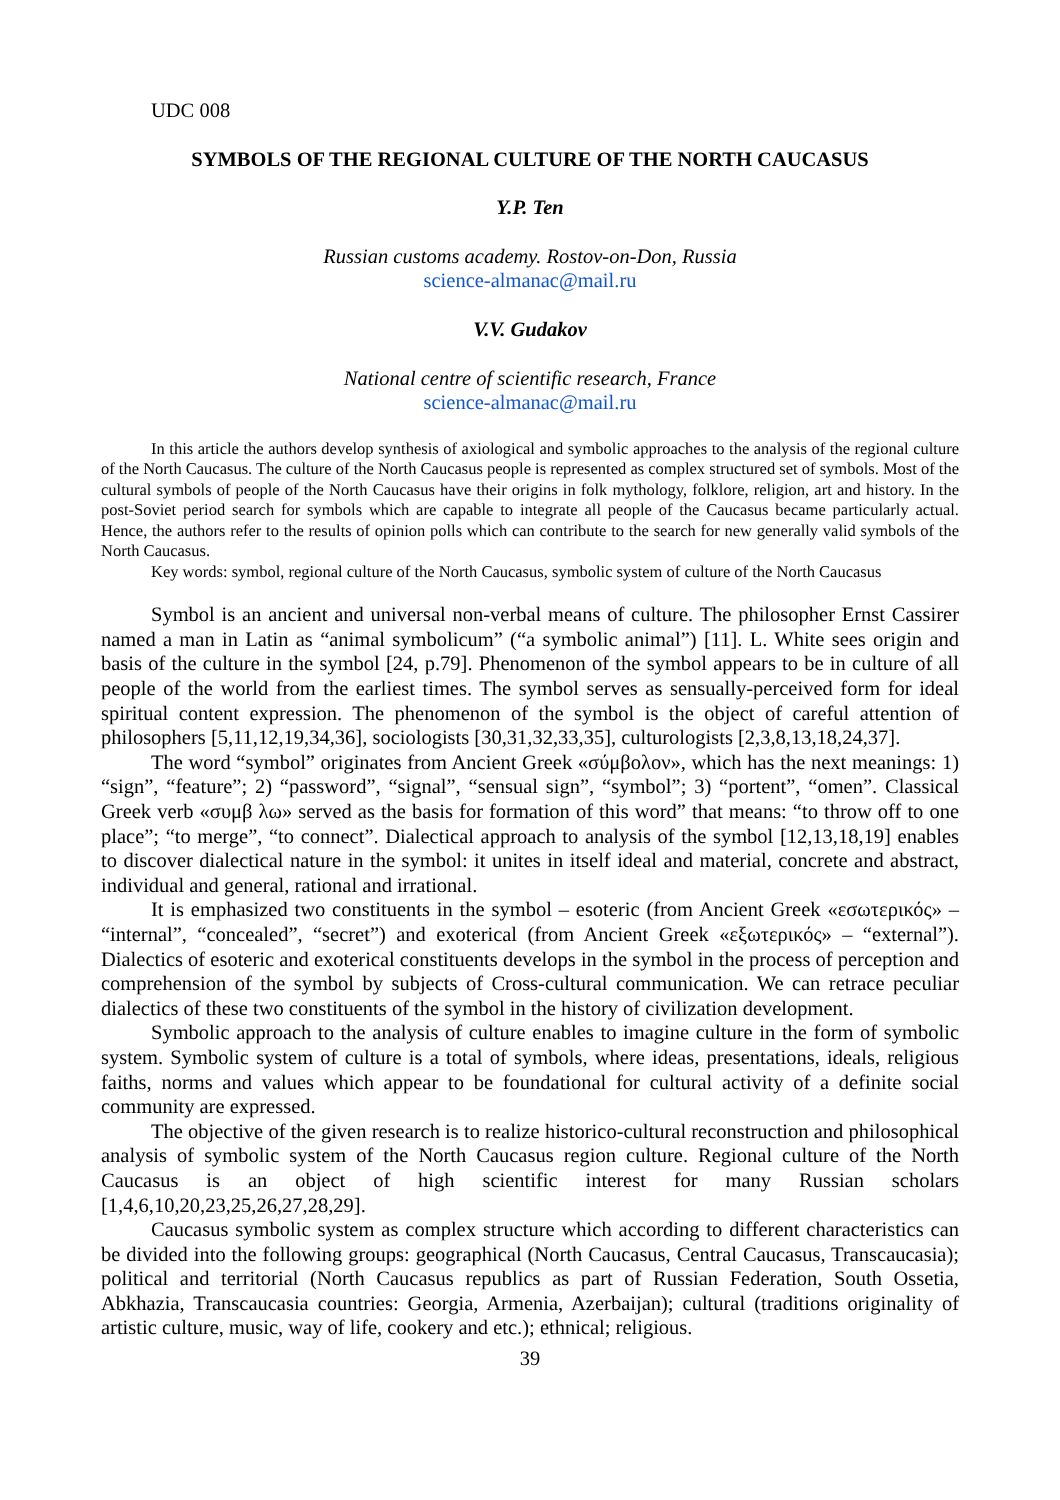UDC 008
SYMBOLS OF THE REGIONAL CULTURE OF THE NORTH CAUCASUS
Y.P. Ten
Russian customs academy. Rostov-on-Don, Russia
science-almanac@mail.ru
V.V. Gudakov
National centre of scientific research, France
science-almanac@mail.ru
In this article the authors develop synthesis of axiological and symbolic approaches to the analysis of the regional culture of the North Caucasus. The culture of the North Caucasus people is represented as complex structured set of symbols. Most of the cultural symbols of people of the North Caucasus have their origins in folk mythology, folklore, religion, art and history. In the post-Soviet period search for symbols which are capable to integrate all people of the Caucasus became particularly actual. Hence, the authors refer to the results of opinion polls which can contribute to the search for new generally valid symbols of the North Caucasus.
Key words: symbol, regional culture of the North Caucasus, symbolic system of culture of the North Caucasus
Symbol is an ancient and universal non-verbal means of culture. The philosopher Ernst Cassirer named a man in Latin as “animal symbolicum” (“a symbolic animal”) [11]. L. White sees origin and basis of the culture in the symbol [24, p.79]. Phenomenon of the symbol appears to be in culture of all people of the world from the earliest times. The symbol serves as sensually-perceived form for ideal spiritual content expression. The phenomenon of the symbol is the object of careful attention of philosophers [5,11,12,19,34,36], sociologists [30,31,32,33,35], culturologists [2,3,8,13,18,24,37].
The word “symbol” originates from Ancient Greek «σύμβολον», which has the next meanings: 1) “sign”, “feature”; 2) “password”, “signal”, “sensual sign”, “symbol”; 3) “portent”, “omen”. Classical Greek verb «συμβ λω» served as the basis for formation of this word” that means: “to throw off to one place”; “to merge”, “to connect”. Dialectical approach to analysis of the symbol [12,13,18,19] enables to discover dialectical nature in the symbol: it unites in itself ideal and material, concrete and abstract, individual and general, rational and irrational.
It is emphasized two constituents in the symbol – esoteric (from Ancient Greek «εσωτερικός» – “internal”, “concealed”, “secret”) and exoterical (from Ancient Greek «εξωτερικός» – “external”). Dialectics of esoteric and exoterical constituents develops in the symbol in the process of perception and comprehension of the symbol by subjects of Cross-cultural communication. We can retrace peculiar dialectics of these two constituents of the symbol in the history of civilization development.
Symbolic approach to the analysis of culture enables to imagine culture in the form of symbolic system. Symbolic system of culture is a total of symbols, where ideas, presentations, ideals, religious faiths, norms and values which appear to be foundational for cultural activity of a definite social community are expressed.
The objective of the given research is to realize historico-cultural reconstruction and philosophical analysis of symbolic system of the North Caucasus region culture. Regional culture of the North Caucasus is an object of high scientific interest for many Russian scholars [1,4,6,10,20,23,25,26,27,28,29].
Caucasus symbolic system as complex structure which according to different characteristics can be divided into the following groups: geographical (North Caucasus, Central Caucasus, Transcaucasia); political and territorial (North Caucasus republics as part of Russian Federation, South Ossetia, Abkhazia, Transcaucasia countries: Georgia, Armenia, Azerbaijan); cultural (traditions originality of artistic culture, music, way of life, cookery and etc.); ethnical; religious.
39